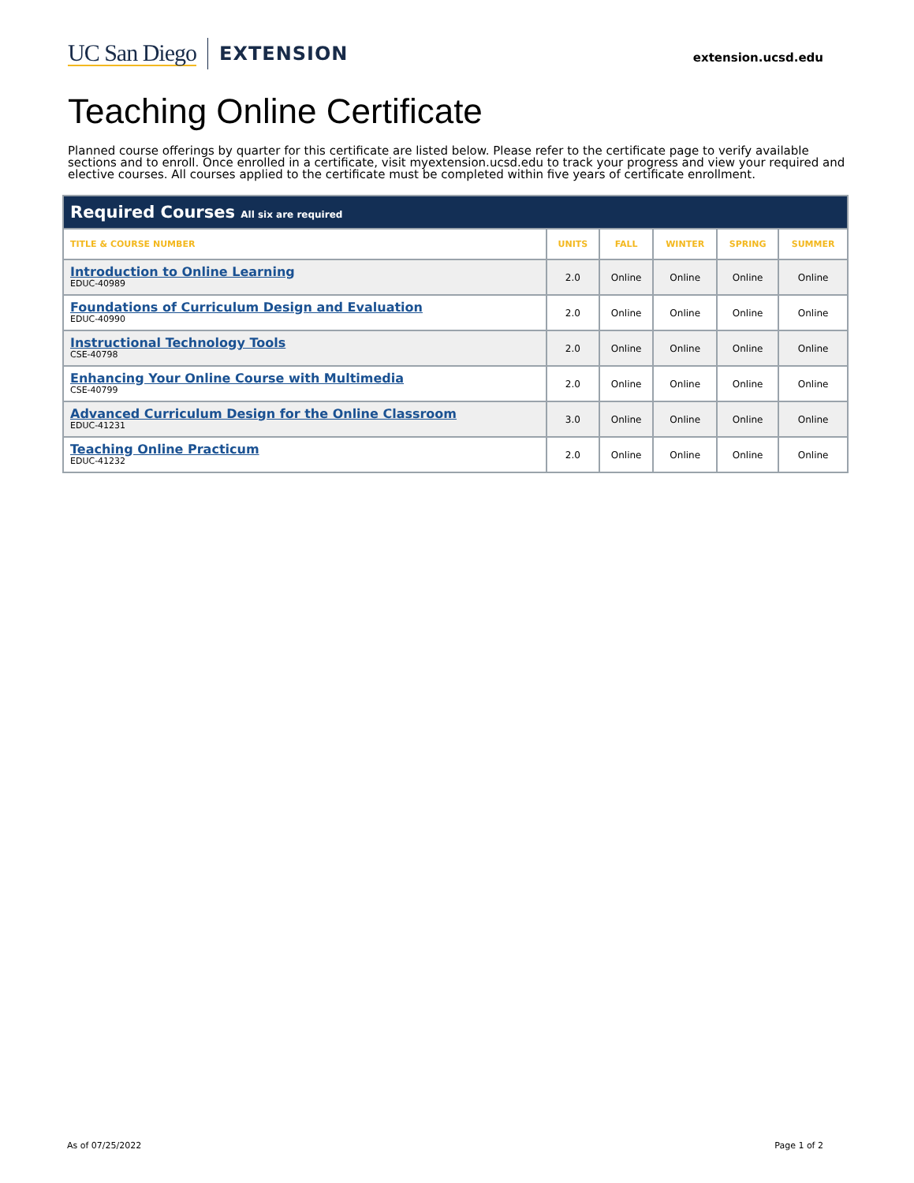UC San Diego EXTENSION
extension.ucsd.edu
Teaching Online Certificate
Planned course offerings by quarter for this certificate are listed below. Please refer to the certificate page to verify available sections and to enroll. Once enrolled in a certificate, visit myextension.ucsd.edu to track your progress and view your required and elective courses. All courses applied to the certificate must be completed within five years of certificate enrollment.
| Required Courses All six are required | | | | | |
| --- | --- | --- | --- | --- | --- |
| TITLE & COURSE NUMBER | UNITS | FALL | WINTER | SPRING | SUMMER |
| Introduction to Online Learning EDUC-40989 | 2.0 | Online | Online | Online | Online |
| Foundations of Curriculum Design and Evaluation EDUC-40990 | 2.0 | Online | Online | Online | Online |
| Instructional Technology Tools CSE-40798 | 2.0 | Online | Online | Online | Online |
| Enhancing Your Online Course with Multimedia CSE-40799 | 2.0 | Online | Online | Online | Online |
| Advanced Curriculum Design for the Online Classroom EDUC-41231 | 3.0 | Online | Online | Online | Online |
| Teaching Online Practicum EDUC-41232 | 2.0 | Online | Online | Online | Online |
As of 07/25/2022 Page 1 of 2